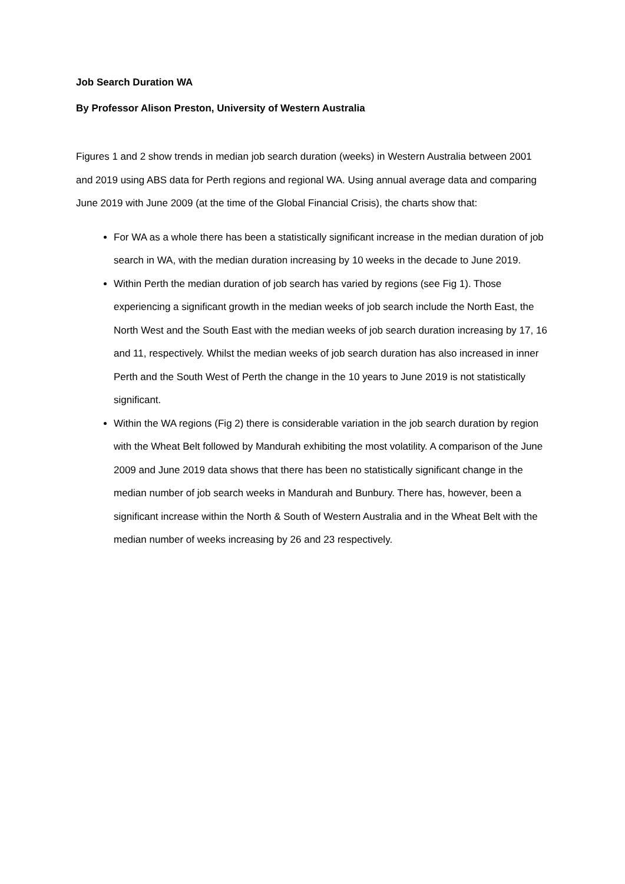Job Search Duration WA
By Professor Alison Preston, University of Western Australia
Figures 1 and 2 show trends in median job search duration (weeks) in Western Australia between 2001 and 2019 using ABS data for Perth regions and regional WA. Using annual average data and comparing June 2019 with June 2009 (at the time of the Global Financial Crisis), the charts show that:
For WA as a whole there has been a statistically significant increase in the median duration of job search in WA, with the median duration increasing by 10 weeks in the decade to June 2019.
Within Perth the median duration of job search has varied by regions (see Fig 1). Those experiencing a significant growth in the median weeks of job search include the North East, the North West and the South East with the median weeks of job search duration increasing by 17, 16 and 11, respectively. Whilst the median weeks of job search duration has also increased in inner Perth and the South West of Perth the change in the 10 years to June 2019 is not statistically significant.
Within the WA regions (Fig 2) there is considerable variation in the job search duration by region with the Wheat Belt followed by Mandurah exhibiting the most volatility. A comparison of the June 2009 and June 2019 data shows that there has been no statistically significant change in the median number of job search weeks in Mandurah and Bunbury. There has, however, been a significant increase within the North & South of Western Australia and in the Wheat Belt with the median number of weeks increasing by 26 and 23 respectively.